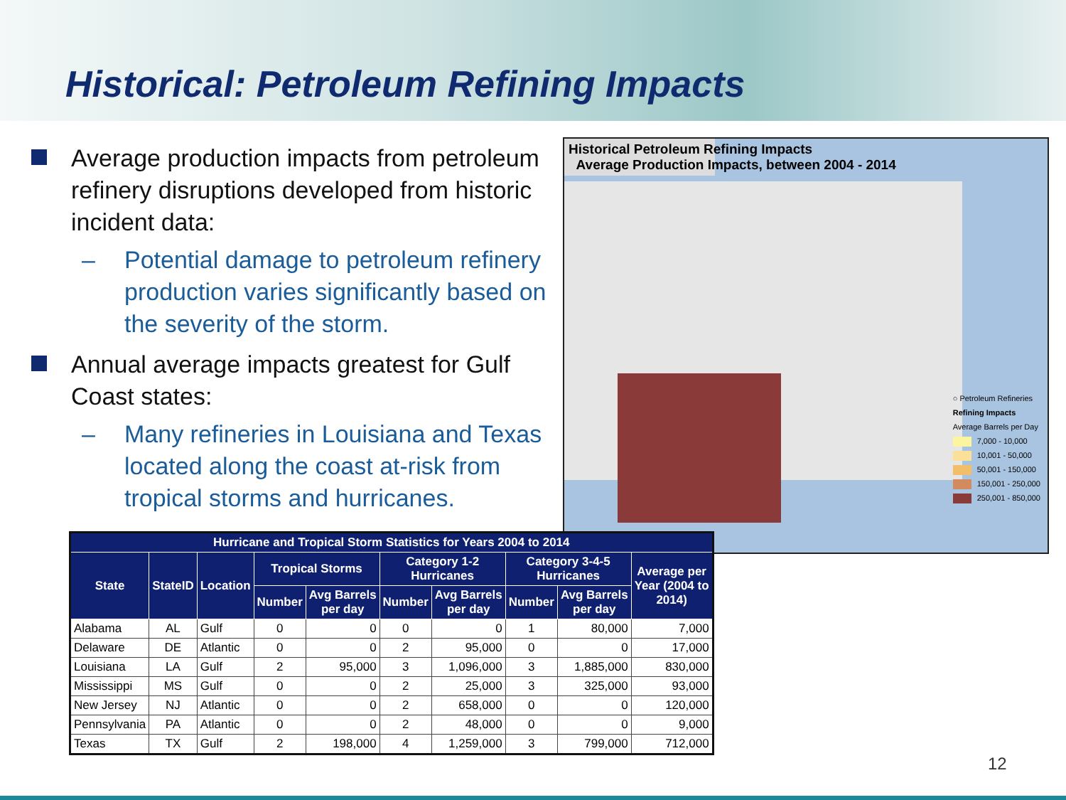Historical: Petroleum Refining Impacts
Average production impacts from petroleum refinery disruptions developed from historic incident data:
– Potential damage to petroleum refinery production varies significantly based on the severity of the storm.
Annual average impacts greatest for Gulf Coast states:
– Many refineries in Louisiana and Texas located along the coast at-risk from tropical storms and hurricanes.
Historical Petroleum Refining Impacts
Average Production Impacts, between 2004 - 2014
○ Petroleum Refineries
Refining Impacts
Average Barrels per Day
7,000 - 10,000
10,001 - 50,000
50,001 - 150,000
150,001 - 250,000
250,001 - 850,000
| Hurricane and Tropical Storm Statistics for Years 2004 to 2014 | | | | | | | | | |
| --- | --- | --- | --- | --- | --- | --- | --- | --- | --- |
| State | StateID | Location | Tropical Storms | | Category 1-2 Hurricanes | | Category 3-4-5 Hurricanes | | Average per Year (2004 to 2014) |
| | | | Number | Avg Barrels per day | Number | Avg Barrels per day | Number | Avg Barrels per day | |
| Alabama | AL | Gulf | 0 | 0 | 0 | 0 | 1 | 80,000 | 7,000 |
| Delaware | DE | Atlantic | 0 | 0 | 2 | 95,000 | 0 | 0 | 17,000 |
| Louisiana | LA | Gulf | 2 | 95,000 | 3 | 1,096,000 | 3 | 1,885,000 | 830,000 |
| Mississippi | MS | Gulf | 0 | 0 | 2 | 25,000 | 3 | 325,000 | 93,000 |
| New Jersey | NJ | Atlantic | 0 | 0 | 2 | 658,000 | 0 | 0 | 120,000 |
| Pennsylvania | PA | Atlantic | 0 | 0 | 2 | 48,000 | 0 | 0 | 9,000 |
| Texas | TX | Gulf | 2 | 198,000 | 4 | 1,259,000 | 3 | 799,000 | 712,000 |
12